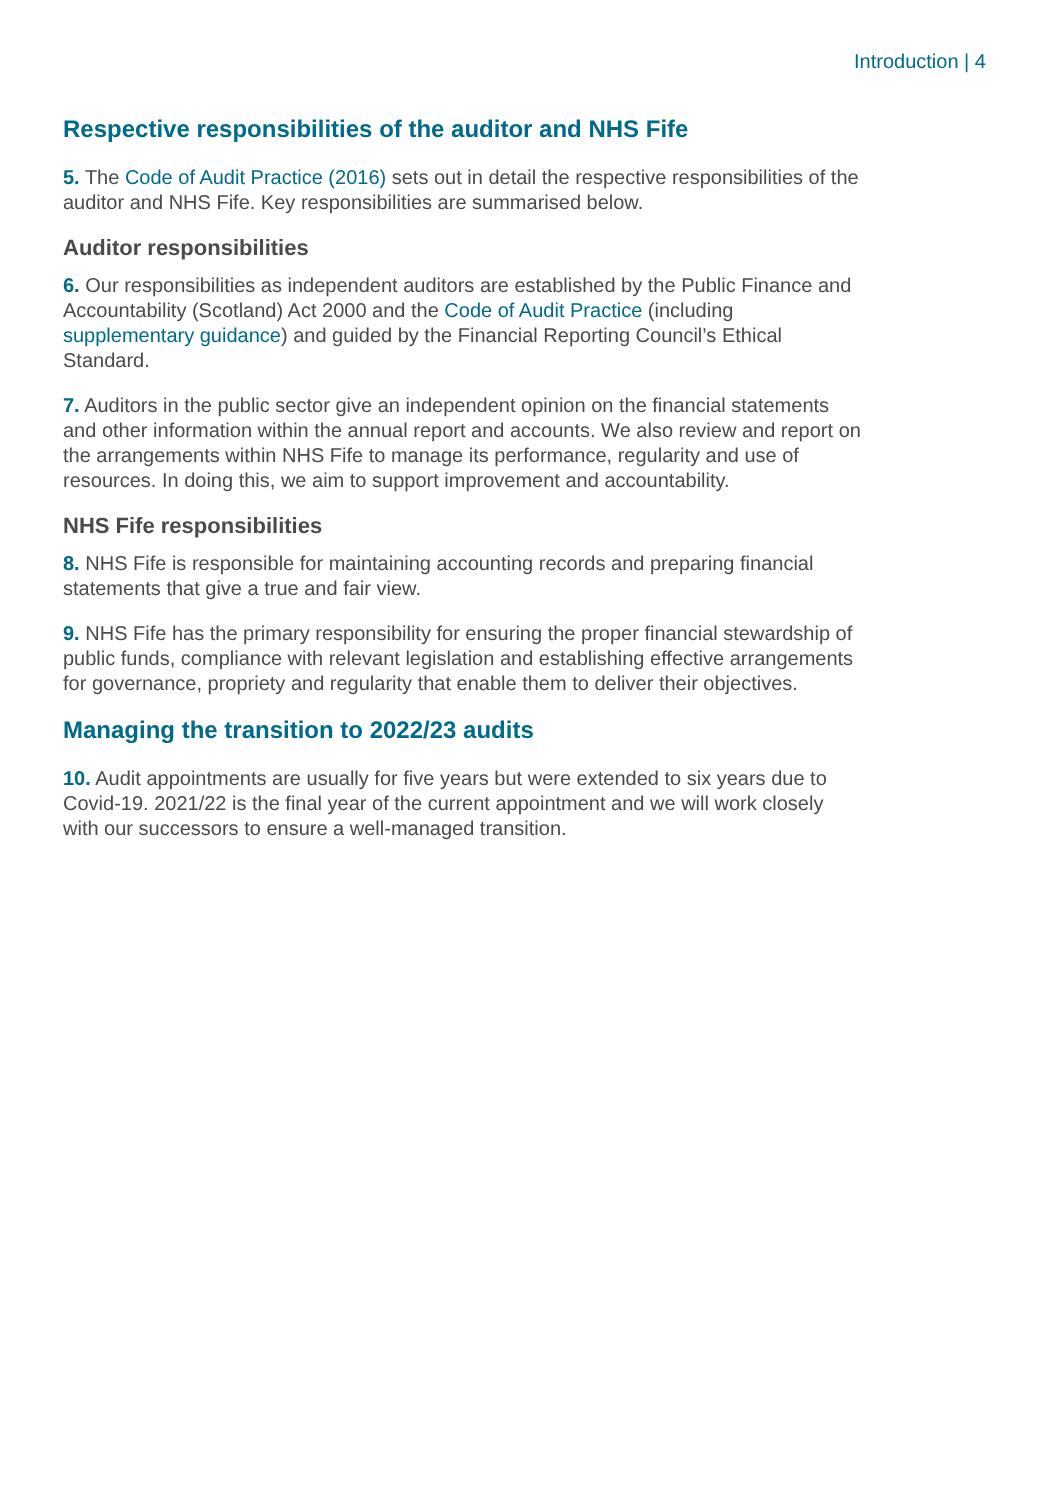Introduction | 4
Respective responsibilities of the auditor and NHS Fife
5. The Code of Audit Practice (2016) sets out in detail the respective responsibilities of the auditor and NHS Fife. Key responsibilities are summarised below.
Auditor responsibilities
6. Our responsibilities as independent auditors are established by the Public Finance and Accountability (Scotland) Act 2000 and the Code of Audit Practice (including supplementary guidance) and guided by the Financial Reporting Council’s Ethical Standard.
7. Auditors in the public sector give an independent opinion on the financial statements and other information within the annual report and accounts. We also review and report on the arrangements within NHS Fife to manage its performance, regularity and use of resources. In doing this, we aim to support improvement and accountability.
NHS Fife responsibilities
8. NHS Fife is responsible for maintaining accounting records and preparing financial statements that give a true and fair view.
9. NHS Fife has the primary responsibility for ensuring the proper financial stewardship of public funds, compliance with relevant legislation and establishing effective arrangements for governance, propriety and regularity that enable them to deliver their objectives.
Managing the transition to 2022/23 audits
10. Audit appointments are usually for five years but were extended to six years due to Covid-19. 2021/22 is the final year of the current appointment and we will work closely with our successors to ensure a well-managed transition.